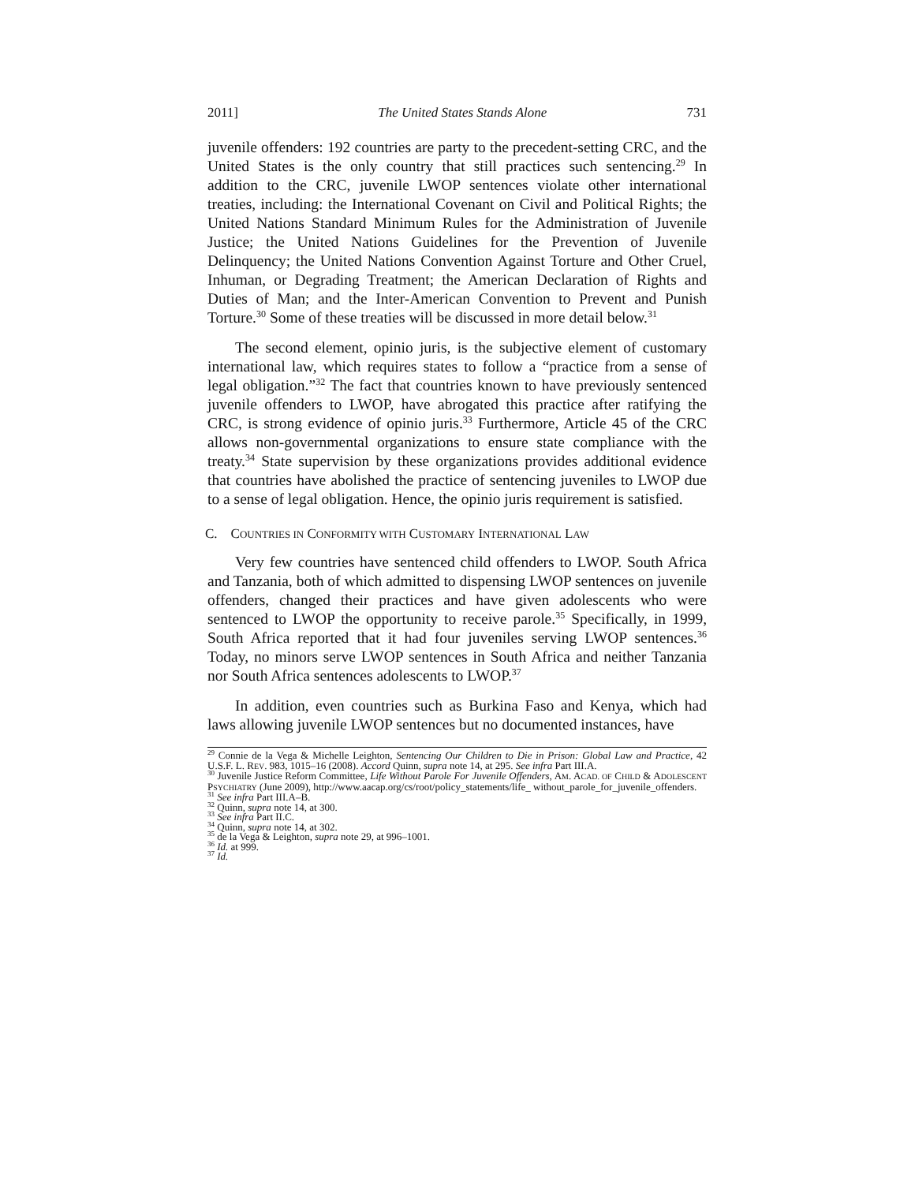2011] The United States Stands Alone 731
juvenile offenders: 192 countries are party to the precedent-setting CRC, and the United States is the only country that still practices such sentencing.<sup>29</sup> In addition to the CRC, juvenile LWOP sentences violate other international treaties, including: the International Covenant on Civil and Political Rights; the United Nations Standard Minimum Rules for the Administration of Juvenile Justice; the United Nations Guidelines for the Prevention of Juvenile Delinquency; the United Nations Convention Against Torture and Other Cruel, Inhuman, or Degrading Treatment; the American Declaration of Rights and Duties of Man; and the Inter-American Convention to Prevent and Punish Torture.<sup>30</sup> Some of these treaties will be discussed in more detail below.<sup>31</sup>
The second element, opinio juris, is the subjective element of customary international law, which requires states to follow a “practice from a sense of legal obligation.”<sup>32</sup> The fact that countries known to have previously sentenced juvenile offenders to LWOP, have abrogated this practice after ratifying the CRC, is strong evidence of opinio juris.<sup>33</sup> Furthermore, Article 45 of the CRC allows non-governmental organizations to ensure state compliance with the treaty.<sup>34</sup> State supervision by these organizations provides additional evidence that countries have abolished the practice of sentencing juveniles to LWOP due to a sense of legal obligation. Hence, the opinio juris requirement is satisfied.
C. COUNTRIES IN CONFORMITY WITH CUSTOMARY INTERNATIONAL LAW
Very few countries have sentenced child offenders to LWOP. South Africa and Tanzania, both of which admitted to dispensing LWOP sentences on juvenile offenders, changed their practices and have given adolescents who were sentenced to LWOP the opportunity to receive parole.<sup>35</sup> Specifically, in 1999, South Africa reported that it had four juveniles serving LWOP sentences.<sup>36</sup> Today, no minors serve LWOP sentences in South Africa and neither Tanzania nor South Africa sentences adolescents to LWOP.<sup>37</sup>
In addition, even countries such as Burkina Faso and Kenya, which had laws allowing juvenile LWOP sentences but no documented instances, have
<sup>29</sup> Connie de la Vega & Michelle Leighton, Sentencing Our Children to Die in Prison: Global Law and Practice, 42 U.S.F. L. REV. 983, 1015–16 (2008). Accord Quinn, supra note 14, at 295. See infra Part III.A.
<sup>30</sup> Juvenile Justice Reform Committee, Life Without Parole For Juvenile Offenders, AM. ACAD. OF CHILD & ADOLESCENT PSYCHIATRY (June 2009), http://www.aacap.org/cs/root/policy_statements/life_ without_parole_for_juvenile_offenders.
<sup>31</sup> See infra Part III.A–B.
<sup>32</sup> Quinn, supra note 14, at 300.
<sup>33</sup> See infra Part II.C.
<sup>34</sup> Quinn, supra note 14, at 302.
<sup>35</sup> de la Vega & Leighton, supra note 29, at 996–1001.
<sup>36</sup> Id. at 999.
<sup>37</sup> Id.